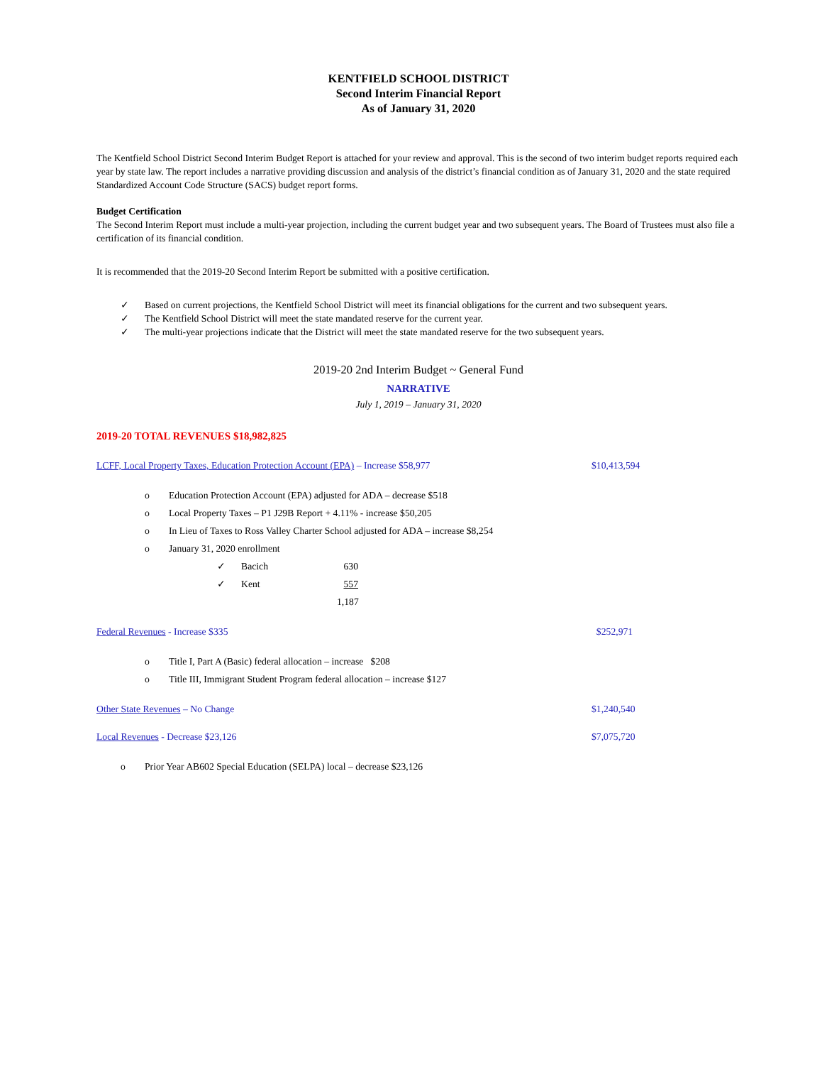KENTFIELD SCHOOL DISTRICT
Second Interim Financial Report
As of January 31, 2020
The Kentfield School District Second Interim Budget Report is attached for your review and approval. This is the second of two interim budget reports required each year by state law. The report includes a narrative providing discussion and analysis of the district’s financial condition as of January 31, 2020 and the state required Standardized Account Code Structure (SACS) budget report forms.
Budget Certification
The Second Interim Report must include a multi-year projection, including the current budget year and two subsequent years. The Board of Trustees must also file a certification of its financial condition.
It is recommended that the 2019-20 Second Interim Report be submitted with a positive certification.
✓ Based on current projections, the Kentfield School District will meet its financial obligations for the current and two subsequent years.
✓ The Kentfield School District will meet the state mandated reserve for the current year.
✓ The multi-year projections indicate that the District will meet the state mandated reserve for the two subsequent years.
2019-20 2nd Interim Budget ~ General Fund
NARRATIVE
July 1, 2019 – January 31, 2020
2019-20 TOTAL REVENUES $18,982,825
LCFF, Local Property Taxes, Education Protection Account (EPA) – Increase $58,977 $10,413,594
o Education Protection Account (EPA) adjusted for ADA – decrease $518
o Local Property Taxes – P1 J29B Report + 4.11% - increase $50,205
o In Lieu of Taxes to Ross Valley Charter School adjusted for ADA – increase $8,254
o January 31, 2020 enrollment
✓ Bacich 630
✓ Kent 557
1,187
Federal Revenues - Increase $335 $252,971
o Title I, Part A (Basic) federal allocation – increase $208
o Title III, Immigrant Student Program federal allocation – increase $127
Other State Revenues – No Change $1,240,540
Local Revenues - Decrease $23,126 $7,075,720
o Prior Year AB602 Special Education (SELPA) local – decrease $23,126